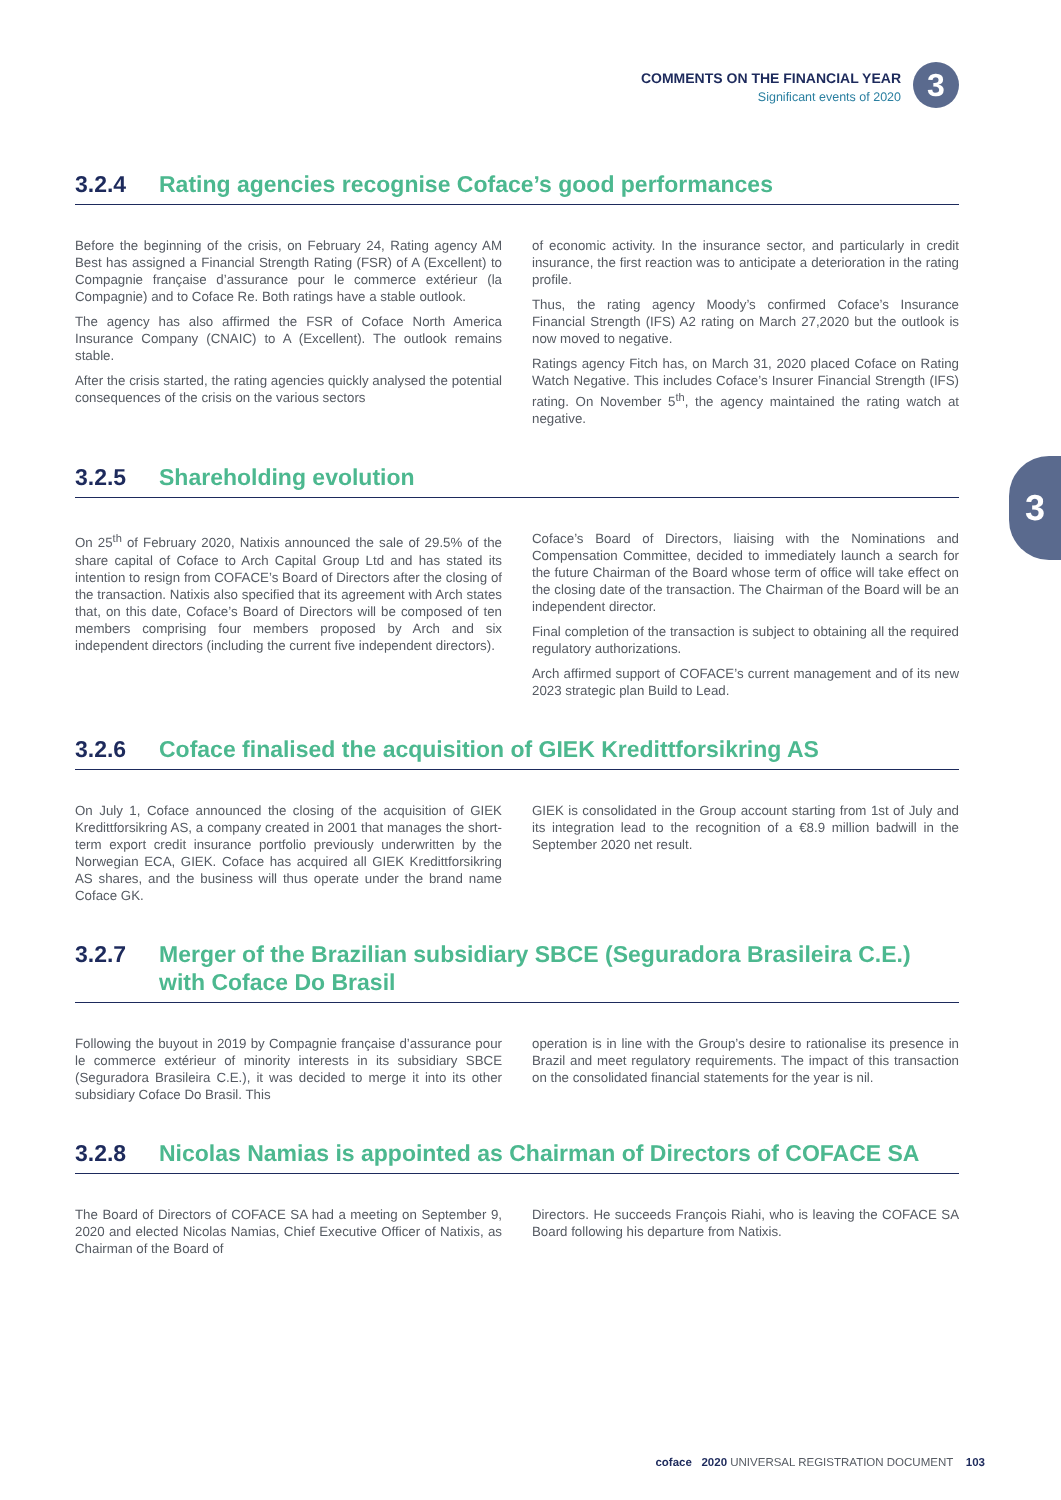COMMENTS ON THE FINANCIAL YEAR
Significant events of 2020
3
3
3.2.4 Rating agencies recognise Coface’s good performances
Before the beginning of the crisis, on February 24, Rating agency AM Best has assigned a Financial Strength Rating (FSR) of A (Excellent) to Compagnie française d’assurance pour le commerce extérieur (la Compagnie) and to Coface Re. Both ratings have a stable outlook.
The agency has also affirmed the FSR of Coface North America Insurance Company (CNAIC) to A (Excellent). The outlook remains stable.
After the crisis started, the rating agencies quickly analysed the potential consequences of the crisis on the various sectors
of economic activity. In the insurance sector, and particularly in credit insurance, the first reaction was to anticipate a deterioration in the rating profile.
Thus, the rating agency Moody’s confirmed Coface’s Insurance Financial Strength (IFS) A2 rating on March 27,2020 but the outlook is now moved to negative.
Ratings agency Fitch has, on March 31, 2020 placed Coface on Rating Watch Negative. This includes Coface’s Insurer Financial Strength (IFS) rating. On November 5<sup>th</sup>, the agency maintained the rating watch at negative.
3.2.5 Shareholding evolution
On 25<sup>th</sup> of February 2020, Natixis announced the sale of 29.5% of the share capital of Coface to Arch Capital Group Ltd and has stated its intention to resign from COFACE’s Board of Directors after the closing of the transaction. Natixis also specified that its agreement with Arch states that, on this date, Coface’s Board of Directors will be composed of ten members comprising four members proposed by Arch and six independent directors (including the current five independent directors).
Coface’s Board of Directors, liaising with the Nominations and Compensation Committee, decided to immediately launch a search for the future Chairman of the Board whose term of office will take effect on the closing date of the transaction. The Chairman of the Board will be an independent director.
Final completion of the transaction is subject to obtaining all the required regulatory authorizations.
Arch affirmed support of COFACE’s current management and of its new 2023 strategic plan Build to Lead.
3.2.6 Coface finalised the acquisition of GIEK Kredittforsikring AS
On July 1, Coface announced the closing of the acquisition of GIEK Kredittforsikring AS, a company created in 2001 that manages the short-term export credit insurance portfolio previously underwritten by the Norwegian ECA, GIEK. Coface has acquired all GIEK Kredittforsikring AS shares, and the business will thus operate under the brand name Coface GK.
GIEK is consolidated in the Group account starting from 1st of July and its integration lead to the recognition of a €8.9 million badwill in the September 2020 net result.
3.2.7 Merger of the Brazilian subsidiary SBCE (Seguradora Brasileira C.E.) with Coface Do Brasil
Following the buyout in 2019 by Compagnie française d’assurance pour le commerce extérieur of minority interests in its subsidiary SBCE (Seguradora Brasileira C.E.), it was decided to merge it into its other subsidiary Coface Do Brasil. This
operation is in line with the Group’s desire to rationalise its presence in Brazil and meet regulatory requirements. The impact of this transaction on the consolidated financial statements for the year is nil.
3.2.8 Nicolas Namias is appointed as Chairman of Directors of COFACE SA
The Board of Directors of COFACE SA had a meeting on September 9, 2020 and elected Nicolas Namias, Chief Executive Officer of Natixis, as Chairman of the Board of
Directors. He succeeds François Riahi, who is leaving the COFACE SA Board following his departure from Natixis.
coface 2020 UNIVERSAL REGISTRATION DOCUMENT 103